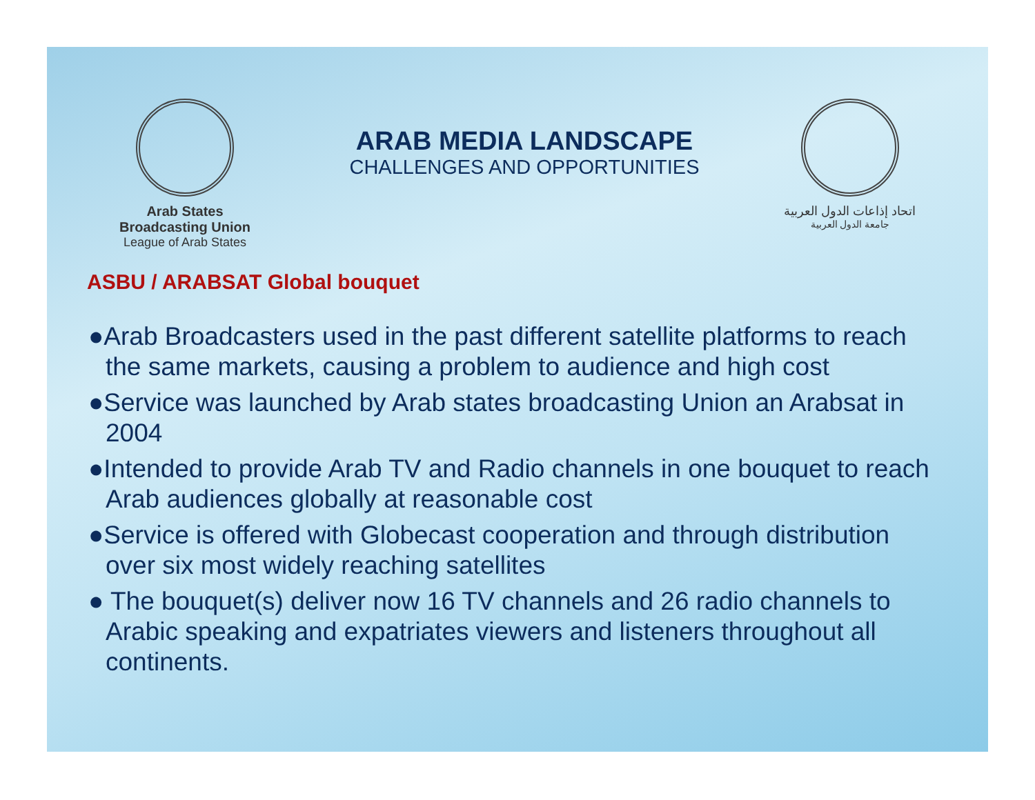Arab States Broadcasting Union
League of Arab States
ARAB MEDIA LANDSCAPE
CHALLENGES AND OPPORTUNITIES
اتحاد إذاعات الدول العربية
جامعة الدول العربية
ASBU / ARABSAT Global bouquet
●Arab Broadcasters used in the past different satellite platforms to reach the same markets, causing a problem to audience and high cost
●Service was launched by Arab states broadcasting Union an Arabsat in 2004
●Intended to provide Arab TV and Radio channels in one bouquet to reach Arab audiences globally at reasonable cost
●Service is offered with Globecast cooperation and through distribution over six most widely reaching satellites
● The bouquet(s) deliver now 16 TV channels and 26 radio channels to Arabic speaking and expatriates viewers and listeners throughout all continents.